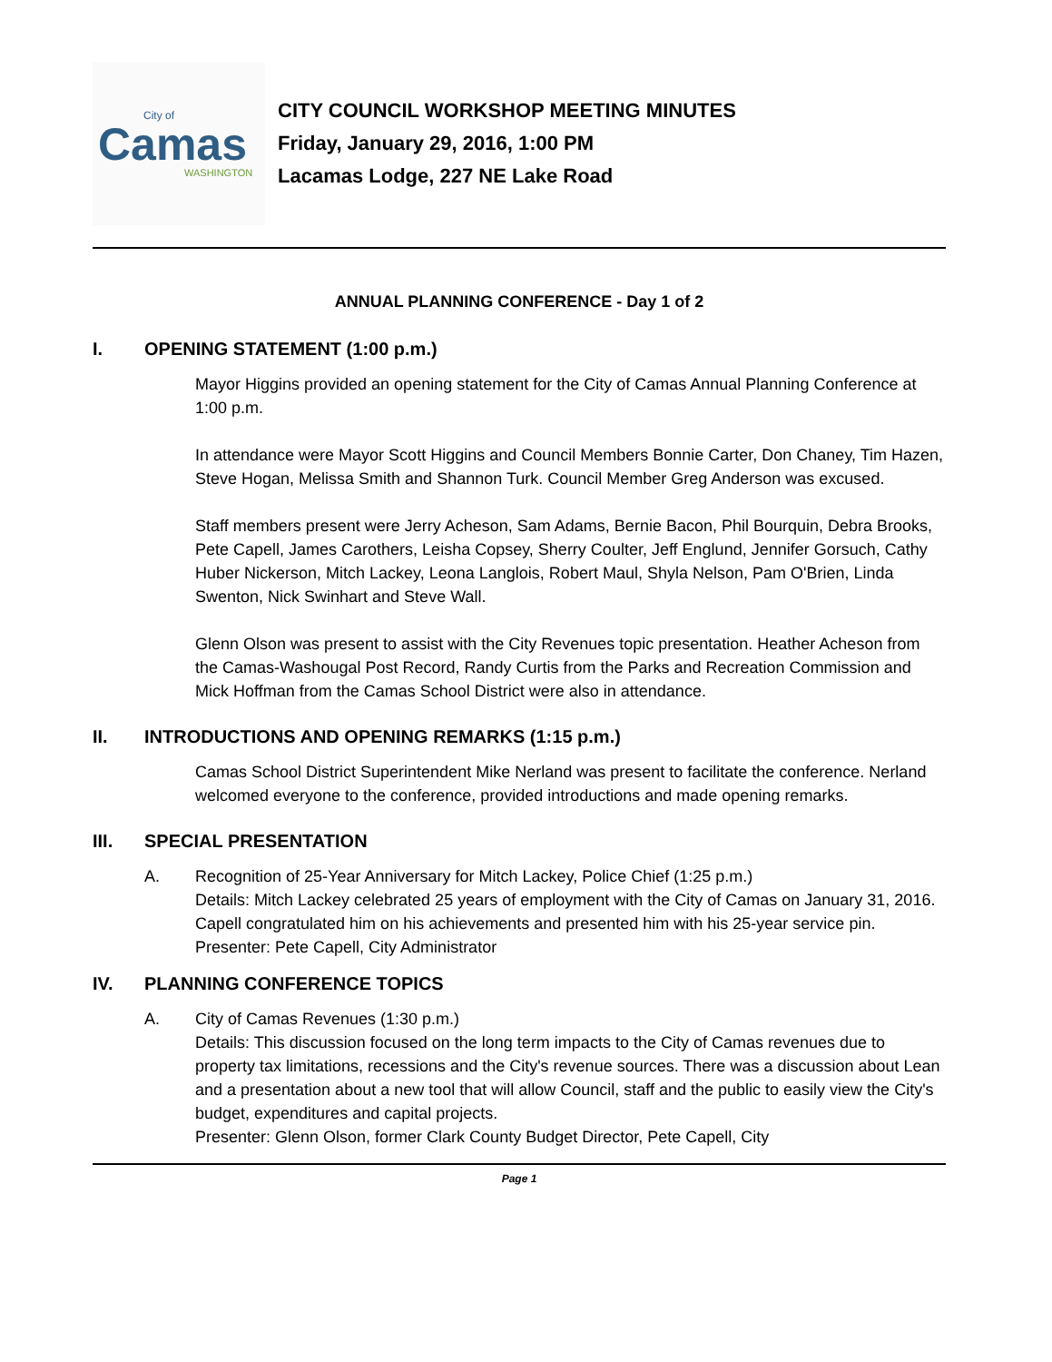City of
Camas
WASHINGTON
CITY COUNCIL WORKSHOP MEETING MINUTES
Friday, January 29, 2016, 1:00 PM
Lacamas Lodge, 227 NE Lake Road
ANNUAL PLANNING CONFERENCE - Day 1 of 2
I. OPENING STATEMENT (1:00 p.m.)
Mayor Higgins provided an opening statement for the City of Camas Annual Planning Conference at 1:00 p.m.
In attendance were Mayor Scott Higgins and Council Members Bonnie Carter, Don Chaney, Tim Hazen, Steve Hogan, Melissa Smith and Shannon Turk. Council Member Greg Anderson was excused.
Staff members present were Jerry Acheson, Sam Adams, Bernie Bacon, Phil Bourquin, Debra Brooks, Pete Capell, James Carothers, Leisha Copsey, Sherry Coulter, Jeff Englund, Jennifer Gorsuch, Cathy Huber Nickerson, Mitch Lackey, Leona Langlois, Robert Maul, Shyla Nelson, Pam O'Brien, Linda Swenton, Nick Swinhart and Steve Wall.
Glenn Olson was present to assist with the City Revenues topic presentation. Heather Acheson from the Camas-Washougal Post Record, Randy Curtis from the Parks and Recreation Commission and Mick Hoffman from the Camas School District were also in attendance.
II. INTRODUCTIONS AND OPENING REMARKS (1:15 p.m.)
Camas School District Superintendent Mike Nerland was present to facilitate the conference. Nerland welcomed everyone to the conference, provided introductions and made opening remarks.
III. SPECIAL PRESENTATION
A. Recognition of 25-Year Anniversary for Mitch Lackey, Police Chief (1:25 p.m.)
Details: Mitch Lackey celebrated 25 years of employment with the City of Camas on January 31, 2016. Capell congratulated him on his achievements and presented him with his 25-year service pin.
Presenter: Pete Capell, City Administrator
IV. PLANNING CONFERENCE TOPICS
A. City of Camas Revenues (1:30 p.m.)
Details: This discussion focused on the long term impacts to the City of Camas revenues due to property tax limitations, recessions and the City's revenue sources. There was a discussion about Lean and a presentation about a new tool that will allow Council, staff and the public to easily view the City's budget, expenditures and capital projects.
Presenter: Glenn Olson, former Clark County Budget Director, Pete Capell, City
Page 1